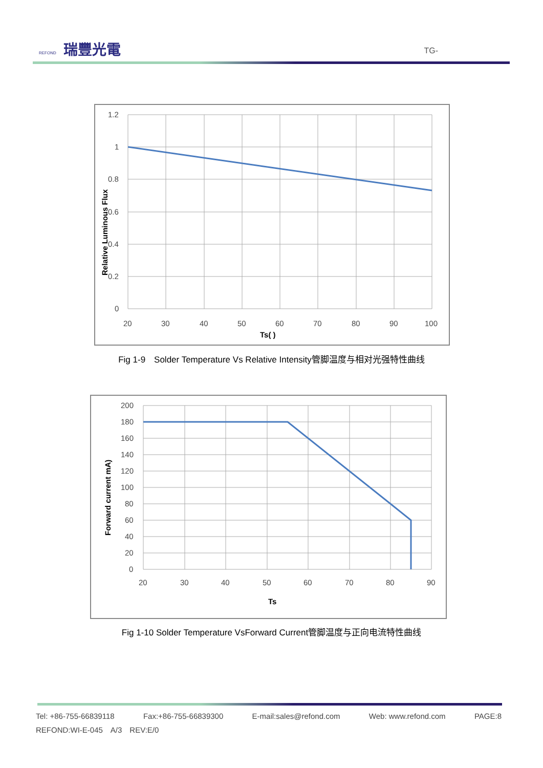REFOND 瑞豐光電 TG-
1.2
1
0.8
0.6
0.4
0.2
0
20
30
40
50
60
70
80
90
100
Ts( )
Relative Luminous Flux
Fig 1-9　Solder Temperature Vs Relative Intensity管脚温度与相对光强特性曲线
200
180
160
140
120
100
80
60
40
20
0
20
30
40
50
60
70
80
90
Ts
Forward current mA)
Fig 1-10 Solder Temperature VsForward Current管脚温度与正向电流特性曲线
Tel: +86-755-66839118 Fax:+86-755-66839300 E-mail:sales@refond.com Web: www.refond.com PAGE:8
REFOND:WI-E-045　A/3　REV:E/0